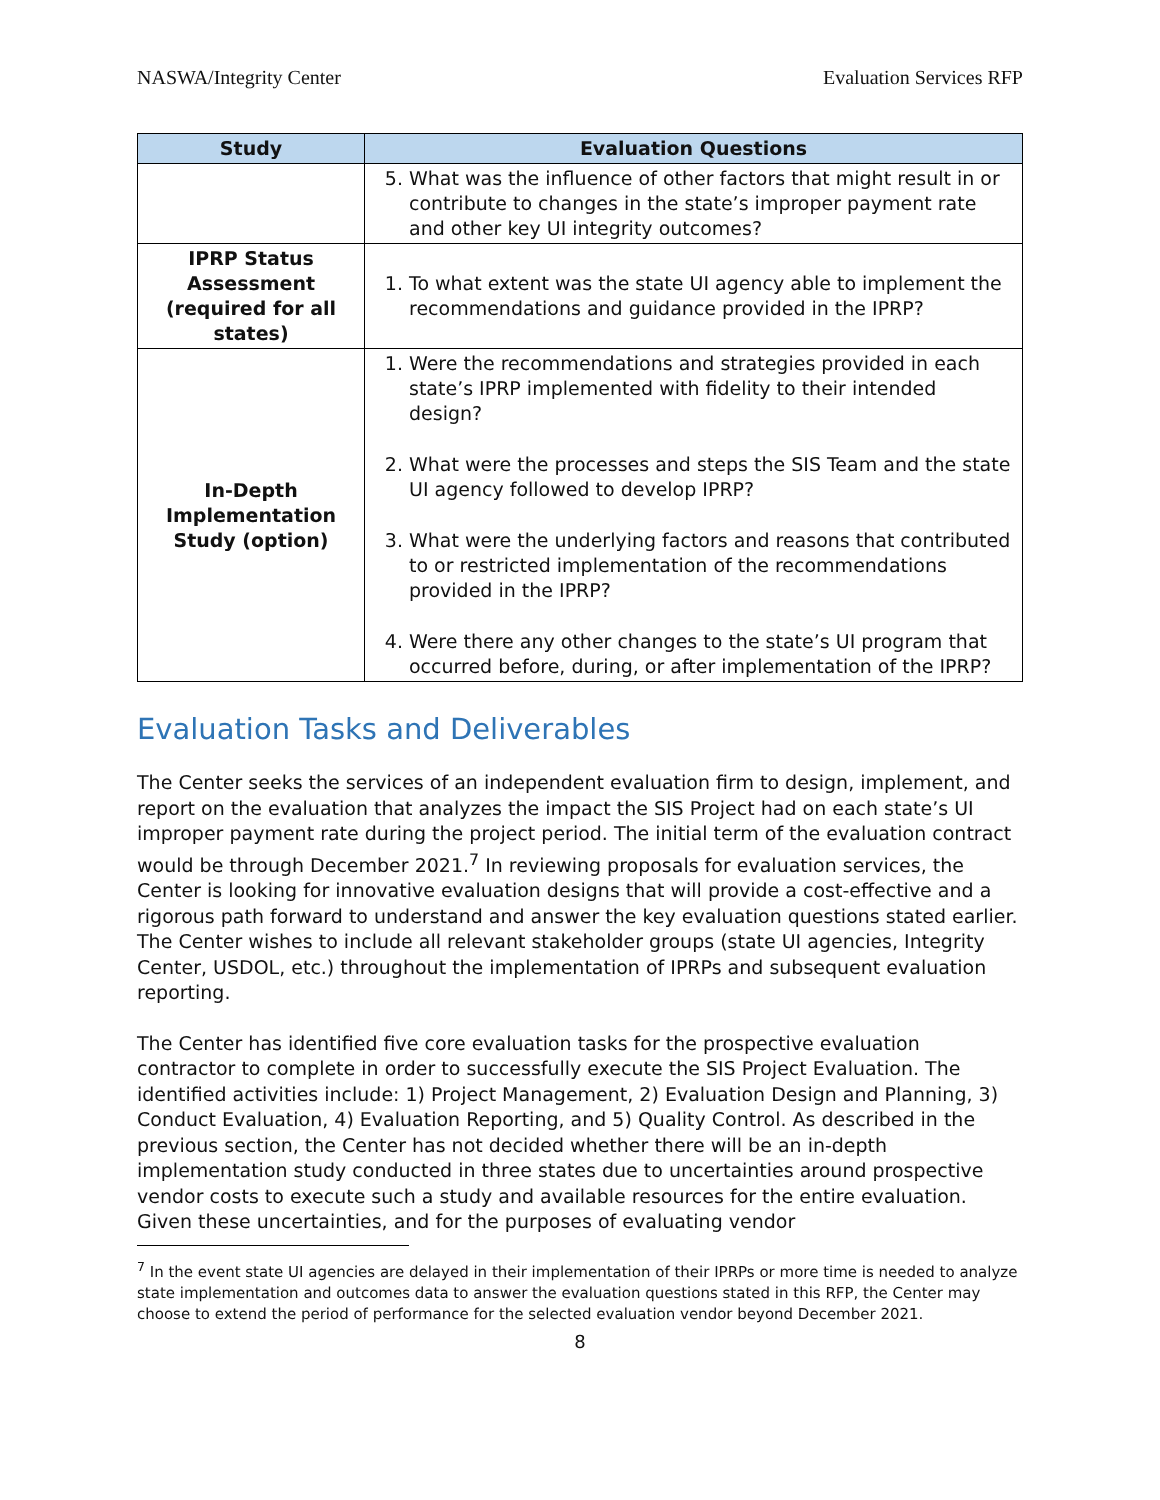NASWA/Integrity Center Evaluation Services RFP
| Study | Evaluation Questions |
| --- | --- |
| | 5. What was the influence of other factors that might result in or contribute to changes in the state’s improper payment rate and other key UI integrity outcomes? |
| IPRP Status Assessment (required for all states) | 1. To what extent was the state UI agency able to implement the recommendations and guidance provided in the IPRP? |
| In-Depth Implementation Study (option) | 1. Were the recommendations and strategies provided in each state’s IPRP implemented with fidelity to their intended design? 2. What were the processes and steps the SIS Team and the state UI agency followed to develop IPRP? 3. What were the underlying factors and reasons that contributed to or restricted implementation of the recommendations provided in the IPRP? 4. Were there any other changes to the state’s UI program that occurred before, during, or after implementation of the IPRP? |
Evaluation Tasks and Deliverables
The Center seeks the services of an independent evaluation firm to design, implement, and report on the evaluation that analyzes the impact the SIS Project had on each state’s UI improper payment rate during the project period. The initial term of the evaluation contract would be through December 2021.<sup>7</sup> In reviewing proposals for evaluation services, the Center is looking for innovative evaluation designs that will provide a cost-effective and a rigorous path forward to understand and answer the key evaluation questions stated earlier. The Center wishes to include all relevant stakeholder groups (state UI agencies, Integrity Center, USDOL, etc.) throughout the implementation of IPRPs and subsequent evaluation reporting.
The Center has identified five core evaluation tasks for the prospective evaluation contractor to complete in order to successfully execute the SIS Project Evaluation. The identified activities include: 1) Project Management, 2) Evaluation Design and Planning, 3) Conduct Evaluation, 4) Evaluation Reporting, and 5) Quality Control. As described in the previous section, the Center has not decided whether there will be an in-depth implementation study conducted in three states due to uncertainties around prospective vendor costs to execute such a study and available resources for the entire evaluation. Given these uncertainties, and for the purposes of evaluating vendor
<sup>7</sup> In the event state UI agencies are delayed in their implementation of their IPRPs or more time is needed to analyze state implementation and outcomes data to answer the evaluation questions stated in this RFP, the Center may choose to extend the period of performance for the selected evaluation vendor beyond December 2021.
8